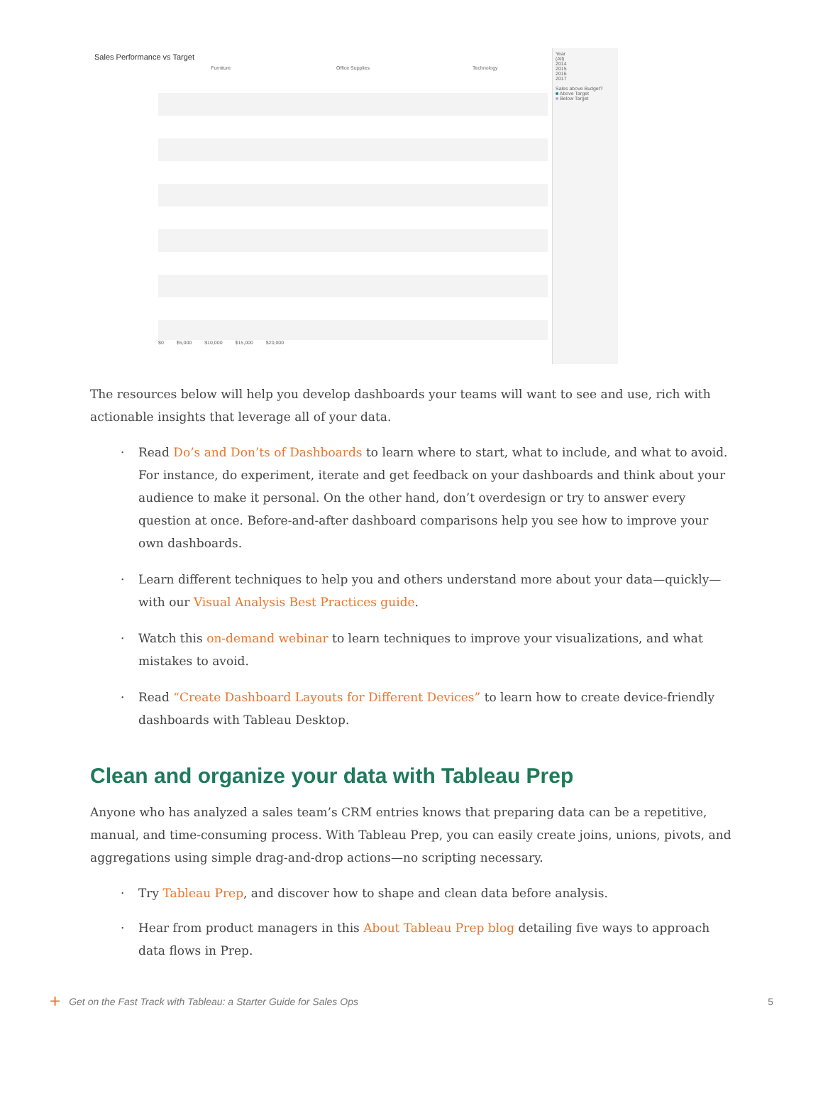Sales Performance vs Target
Furniture Office Supplies Technology
$0 $5,000 $10,000 $15,000 $20,000
Year
(All)
2014
2015
2016
2017
Sales above Budget?
■ Above Target
■ Below Target
The resources below will help you develop dashboards your teams will want to see and use, rich with actionable insights that leverage all of your data.
· Read Do’s and Don’ts of Dashboards to learn where to start, what to include, and what to avoid. For instance, do experiment, iterate and get feedback on your dashboards and think about your audience to make it personal. On the other hand, don’t overdesign or try to answer every question at once. Before-and-after dashboard comparisons help you see how to improve your own dashboards.
· Learn different techniques to help you and others understand more about your data—quickly—with our Visual Analysis Best Practices guide.
· Watch this on-demand webinar to learn techniques to improve your visualizations, and what mistakes to avoid.
· Read “Create Dashboard Layouts for Different Devices” to learn how to create device-friendly dashboards with Tableau Desktop.
Clean and organize your data with Tableau Prep
Anyone who has analyzed a sales team’s CRM entries knows that preparing data can be a repetitive, manual, and time-consuming process. With Tableau Prep, you can easily create joins, unions, pivots, and aggregations using simple drag-and-drop actions—no scripting necessary.
· Try Tableau Prep, and discover how to shape and clean data before analysis.
· Hear from product managers in this About Tableau Prep blog detailing five ways to approach data flows in Prep.
+ Get on the Fast Track with Tableau: a Starter Guide for Sales Ops 5